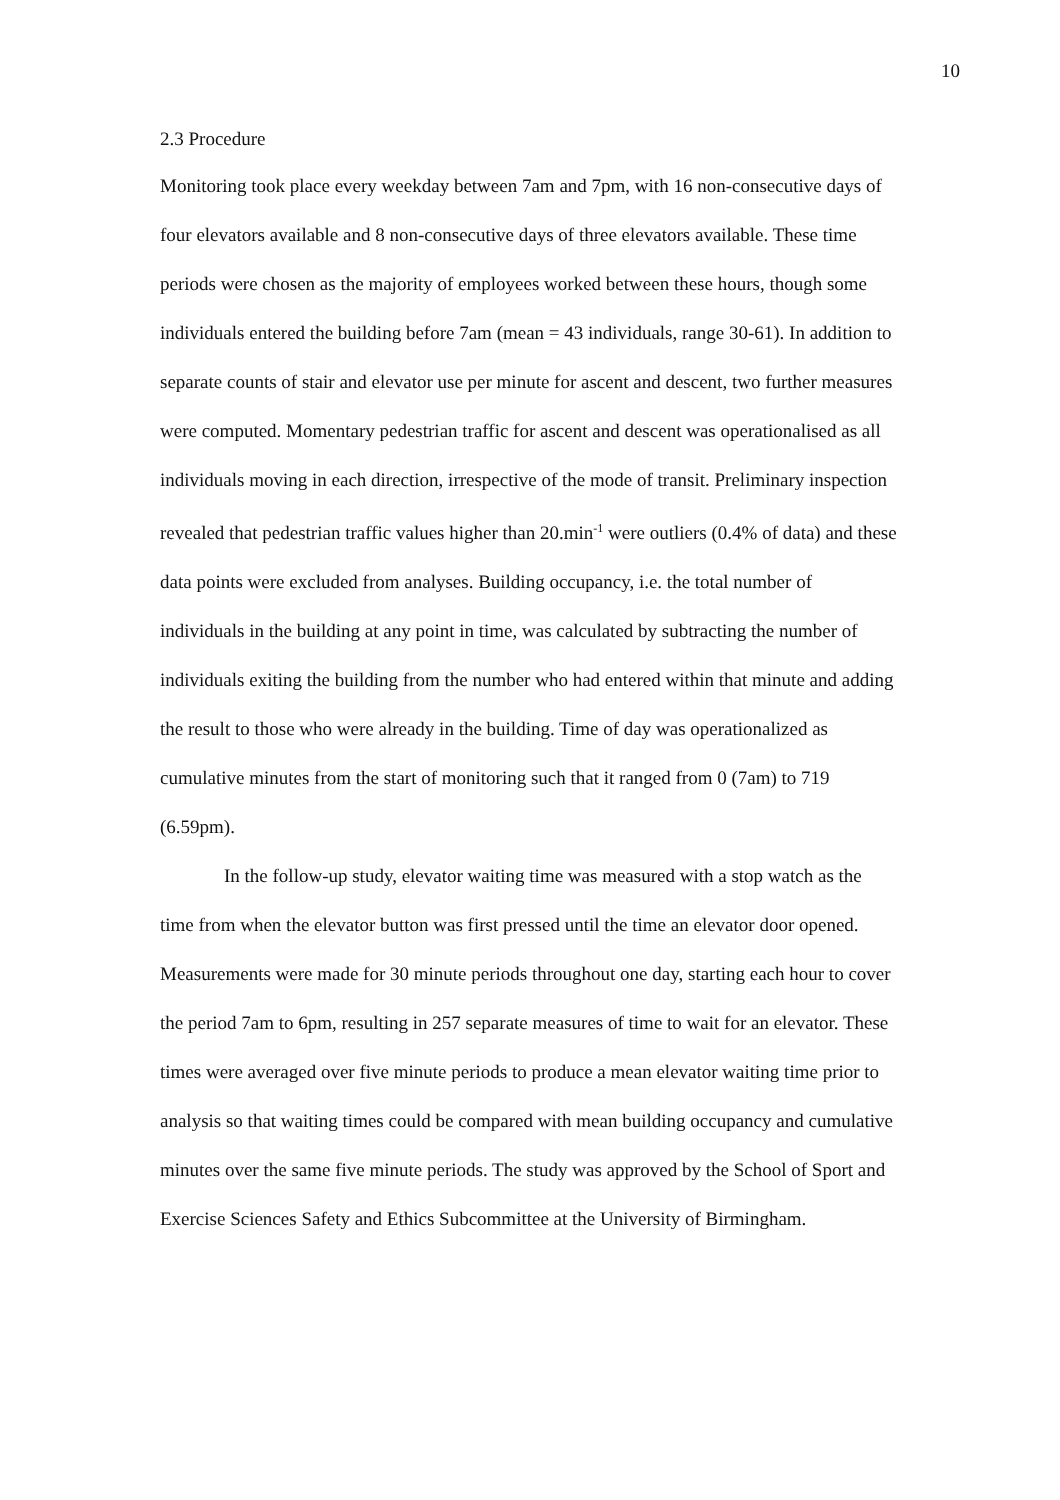10
2.3 Procedure
Monitoring took place every weekday between 7am and 7pm, with 16 non-consecutive days of four elevators available and 8 non-consecutive days of three elevators available. These time periods were chosen as the majority of employees worked between these hours, though some individuals entered the building before 7am (mean = 43 individuals, range 30-61). In addition to separate counts of stair and elevator use per minute for ascent and descent, two further measures were computed. Momentary pedestrian traffic for ascent and descent was operationalised as all individuals moving in each direction, irrespective of the mode of transit. Preliminary inspection revealed that pedestrian traffic values higher than 20.min<sup>-1</sup> were outliers (0.4% of data) and these data points were excluded from analyses. Building occupancy, i.e. the total number of individuals in the building at any point in time, was calculated by subtracting the number of individuals exiting the building from the number who had entered within that minute and adding the result to those who were already in the building. Time of day was operationalized as cumulative minutes from the start of monitoring such that it ranged from 0 (7am) to 719 (6.59pm).
In the follow-up study, elevator waiting time was measured with a stop watch as the time from when the elevator button was first pressed until the time an elevator door opened. Measurements were made for 30 minute periods throughout one day, starting each hour to cover the period 7am to 6pm, resulting in 257 separate measures of time to wait for an elevator. These times were averaged over five minute periods to produce a mean elevator waiting time prior to analysis so that waiting times could be compared with mean building occupancy and cumulative minutes over the same five minute periods. The study was approved by the School of Sport and Exercise Sciences Safety and Ethics Subcommittee at the University of Birmingham.